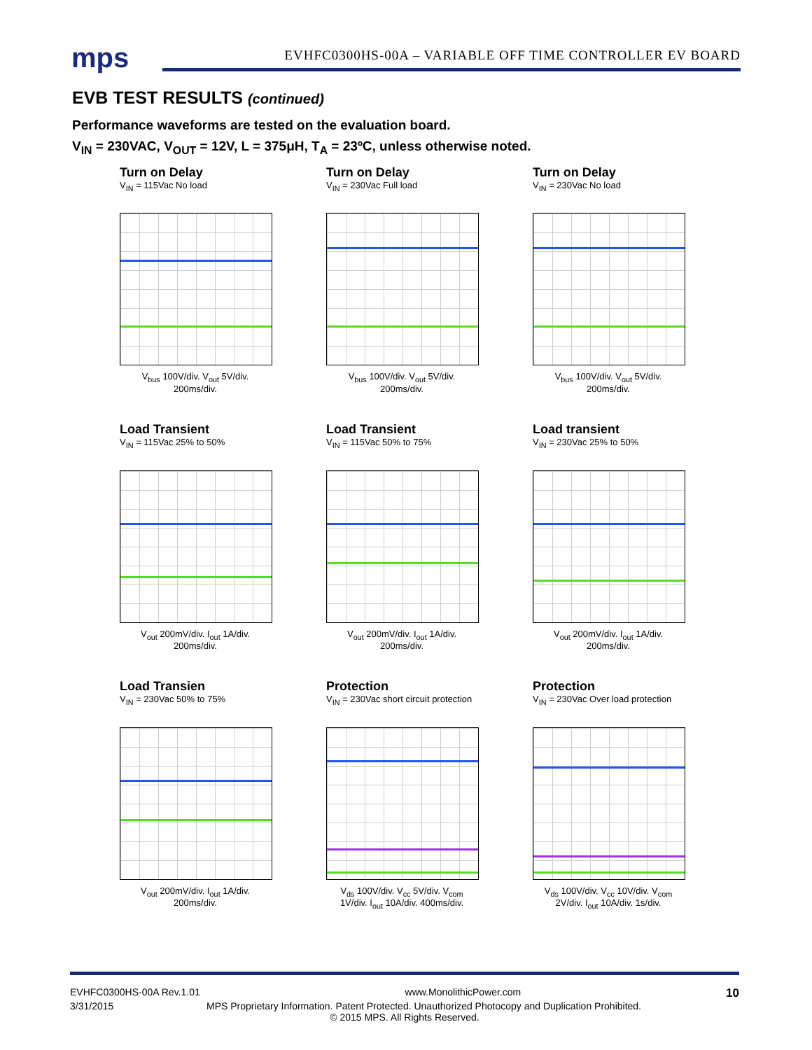mps EVHFC0300HS-00A – VARIABLE OFF TIME CONTROLLER EV BOARD
EVB TEST RESULTS (continued)
Performance waveforms are tested on the evaluation board.
V<sub>IN</sub> = 230VAC, V<sub>OUT</sub> = 12V, L = 375μH, T<sub>A</sub> = 23ºC, unless otherwise noted.
Turn on Delay
V<sub>IN</sub> = 115Vac No load
V<sub>bus</sub> 100V/div. V<sub>out</sub> 5V/div. 200ms/div.
Turn on Delay
V<sub>IN</sub> = 230Vac Full load
V<sub>bus</sub> 100V/div. V<sub>out</sub> 5V/div. 200ms/div.
Turn on Delay
V<sub>IN</sub> = 230Vac No load
V<sub>bus</sub> 100V/div. V<sub>out</sub> 5V/div. 200ms/div.
Load Transient
V<sub>IN</sub> = 115Vac 25% to 50%
V<sub>out</sub> 200mV/div. I<sub>out</sub> 1A/div. 200ms/div.
Load Transient
V<sub>IN</sub> = 115Vac 50% to 75%
V<sub>out</sub> 200mV/div. I<sub>out</sub> 1A/div. 200ms/div.
Load transient
V<sub>IN</sub> = 230Vac 25% to 50%
V<sub>out</sub> 200mV/div. I<sub>out</sub> 1A/div. 200ms/div.
Load Transien
V<sub>IN</sub> = 230Vac 50% to 75%
V<sub>out</sub> 200mV/div. I<sub>out</sub> 1A/div. 200ms/div.
Protection
V<sub>IN</sub> = 230Vac short circuit protection
V<sub>ds</sub> 100V/div. V<sub>cc</sub> 5V/div. V<sub>com</sub> 1V/div. I<sub>out</sub> 10A/div. 400ms/div.
Protection
V<sub>IN</sub> = 230Vac Over load protection
V<sub>ds</sub> 100V/div. V<sub>cc</sub> 10V/div. V<sub>com</sub> 2V/div. I<sub>out</sub> 10A/div. 1s/div.
EVHFC0300HS-00A Rev.1.01 www.MonolithicPower.com 10
3/31/2015 MPS Proprietary Information. Patent Protected. Unauthorized Photocopy and Duplication Prohibited.
© 2015 MPS. All Rights Reserved.